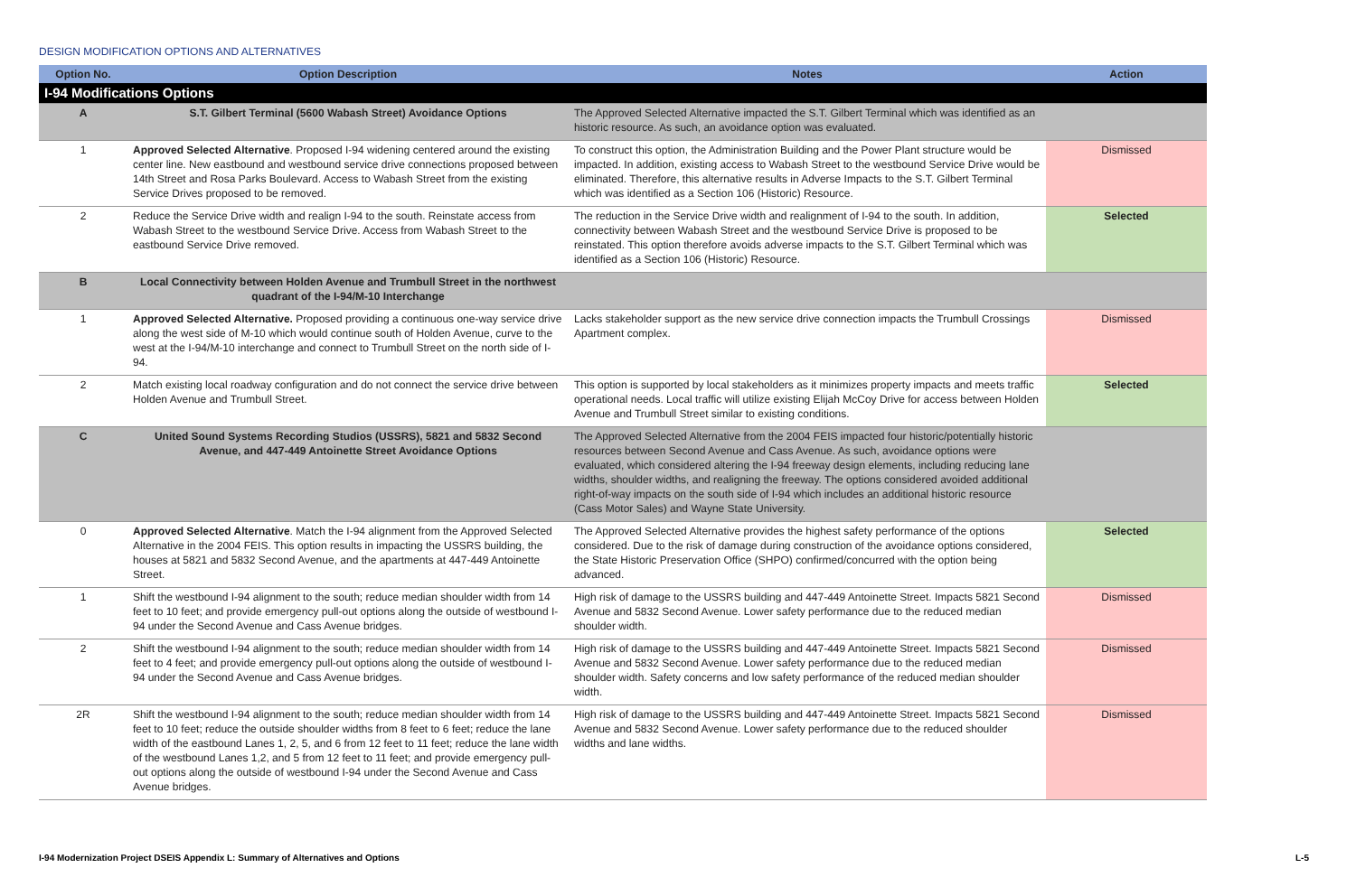DESIGN MODIFICATION OPTIONS AND ALTERNATIVES
| Option No. | Option Description | Notes | Action |
| --- | --- | --- | --- |
| I-94 Modifications Options | | | |
| A | S.T. Gilbert Terminal (5600 Wabash Street) Avoidance Options | The Approved Selected Alternative impacted the S.T. Gilbert Terminal which was identified as an historic resource. As such, an avoidance option was evaluated. | |
| 1 | Approved Selected Alternative . Proposed I-94 widening centered around the existing center line. New eastbound and westbound service drive connections proposed between 14th Street and Rosa Parks Boulevard. Access to Wabash Street from the existing Service Drives proposed to be removed. | To construct this option, the Administration Building and the Power Plant structure would be impacted. In addition, existing access to Wabash Street to the westbound Service Drive would be eliminated. Therefore, this alternative results in Adverse Impacts to the S.T. Gilbert Terminal which was identified as a Section 106 (Historic) Resource. | Dismissed |
| 2 | Reduce the Service Drive width and realign I-94 to the south. Reinstate access from Wabash Street to the westbound Service Drive. Access from Wabash Street to the eastbound Service Drive removed. | The reduction in the Service Drive width and realignment of I-94 to the south. In addition, connectivity between Wabash Street and the westbound Service Drive is proposed to be reinstated. This option therefore avoids adverse impacts to the S.T. Gilbert Terminal which was identified as a Section 106 (Historic) Resource. | Selected |
| B | Local Connectivity between Holden Avenue and Trumbull Street in the northwest quadrant of the I-94/M-10 Interchange | | |
| 1 | Approved Selected Alternative. Proposed providing a continuous one-way service drive along the west side of M-10 which would continue south of Holden Avenue, curve to the west at the I-94/M-10 interchange and connect to Trumbull Street on the north side of I-94. | Lacks stakeholder support as the new service drive connection impacts the Trumbull Crossings Apartment complex. | Dismissed |
| 2 | Match existing local roadway configuration and do not connect the service drive between Holden Avenue and Trumbull Street. | This option is supported by local stakeholders as it minimizes property impacts and meets traffic operational needs. Local traffic will utilize existing Elijah McCoy Drive for access between Holden Avenue and Trumbull Street similar to existing conditions. | Selected |
| C | United Sound Systems Recording Studios (USSRS), 5821 and 5832 Second Avenue, and 447-449 Antoinette Street Avoidance Options | The Approved Selected Alternative from the 2004 FEIS impacted four historic/potentially historic resources between Second Avenue and Cass Avenue. As such, avoidance options were evaluated, which considered altering the I-94 freeway design elements, including reducing lane widths, shoulder widths, and realigning the freeway. The options considered avoided additional right-of-way impacts on the south side of I-94 which includes an additional historic resource (Cass Motor Sales) and Wayne State University. | |
| 0 | Approved Selected Alternative . Match the I-94 alignment from the Approved Selected Alternative in the 2004 FEIS. This option results in impacting the USSRS building, the houses at 5821 and 5832 Second Avenue, and the apartments at 447-449 Antoinette Street. | The Approved Selected Alternative provides the highest safety performance of the options considered. Due to the risk of damage during construction of the avoidance options considered, the State Historic Preservation Office (SHPO) confirmed/concurred with the option being advanced. | Selected |
| 1 | Shift the westbound I-94 alignment to the south; reduce median shoulder width from 14 feet to 10 feet; and provide emergency pull-out options along the outside of westbound I-94 under the Second Avenue and Cass Avenue bridges. | High risk of damage to the USSRS building and 447-449 Antoinette Street. Impacts 5821 Second Avenue and 5832 Second Avenue. Lower safety performance due to the reduced median shoulder width. | Dismissed |
| 2 | Shift the westbound I-94 alignment to the south; reduce median shoulder width from 14 feet to 4 feet; and provide emergency pull-out options along the outside of westbound I-94 under the Second Avenue and Cass Avenue bridges. | High risk of damage to the USSRS building and 447-449 Antoinette Street. Impacts 5821 Second Avenue and 5832 Second Avenue. Lower safety performance due to the reduced median shoulder width. Safety concerns and low safety performance of the reduced median shoulder width. | Dismissed |
| 2R | Shift the westbound I-94 alignment to the south; reduce median shoulder width from 14 feet to 10 feet; reduce the outside shoulder widths from 8 feet to 6 feet; reduce the lane width of the eastbound Lanes 1, 2, 5, and 6 from 12 feet to 11 feet; reduce the lane width of the westbound Lanes 1,2, and 5 from 12 feet to 11 feet; and provide emergency pull-out options along the outside of westbound I-94 under the Second Avenue and Cass Avenue bridges. | High risk of damage to the USSRS building and 447-449 Antoinette Street. Impacts 5821 Second Avenue and 5832 Second Avenue. Lower safety performance due to the reduced shoulder widths and lane widths. | Dismissed |
I-94 Modernization Project DSEIS Appendix L: Summary of Alternatives and Options L-5